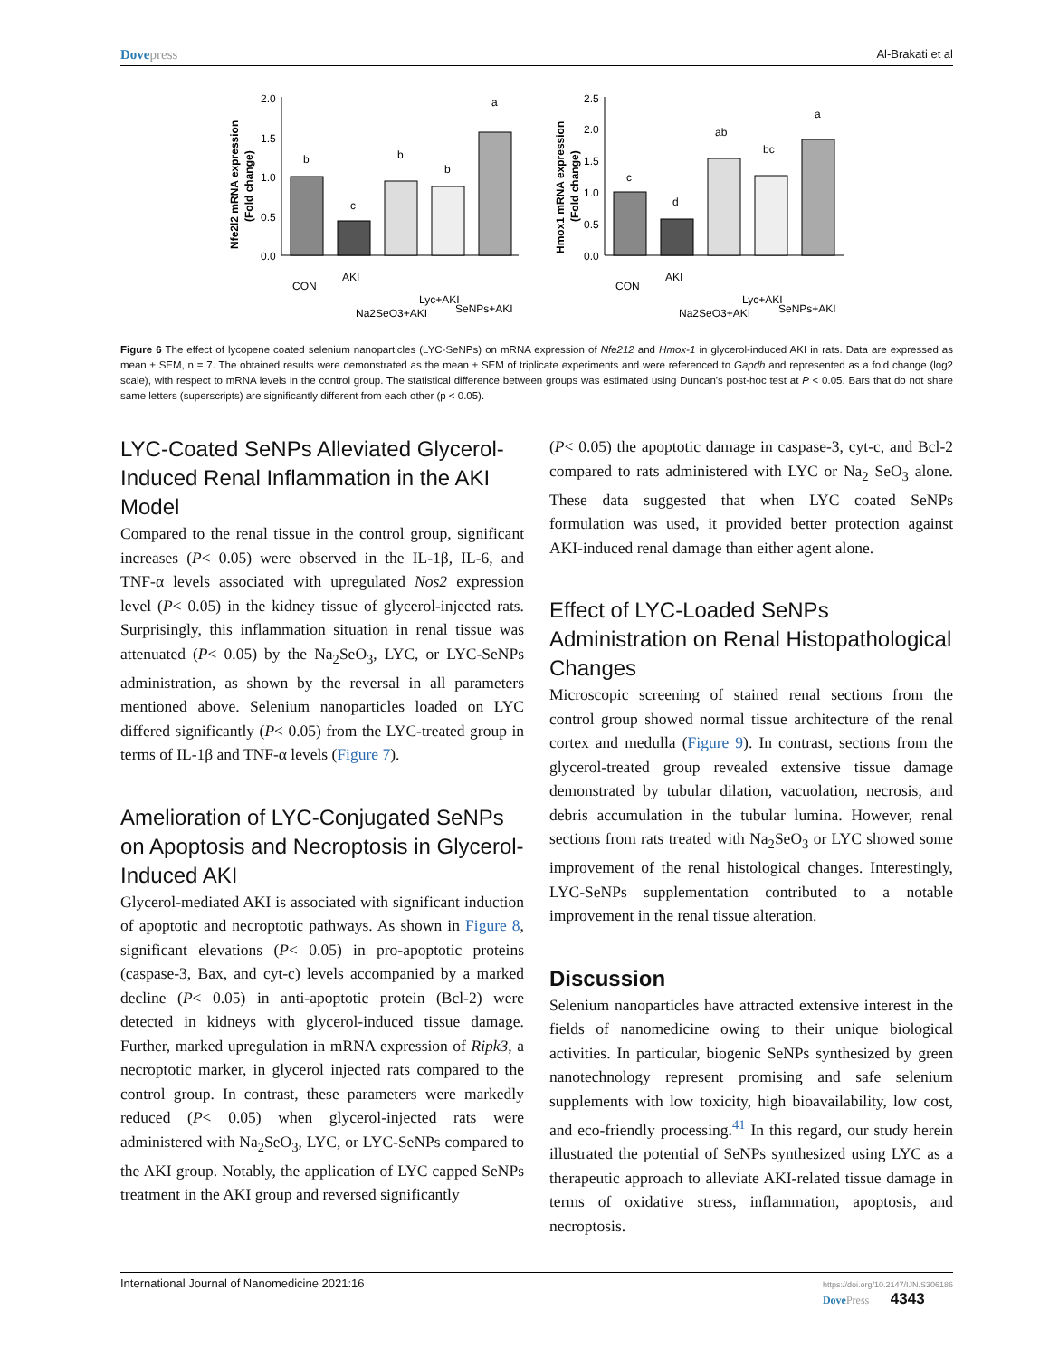Dovepress Al-Brakati et al
Nfe2l2 mRNA expression
(Fold change)
2.0
1.5
1.0
0.5
0.0
b
c
b
b
a
CON
AKI
Na2SeO3+AKI
Lyc+AKI
SeNPs+AKI
Hmox1 mRNA expression
(Fold change)
2.5
2.0
1.5
1.0
0.5
0.0
c
d
ab
bc
a
CON
AKI
Na2SeO3+AKI
Lyc+AKI
SeNPs+AKI
Figure 6 The effect of lycopene coated selenium nanoparticles (LYC-SeNPs) on mRNA expression of Nfe212 and Hmox-1 in glycerol-induced AKI in rats. Data are expressed as mean ± SEM, n = 7. The obtained results were demonstrated as the mean ± SEM of triplicate experiments and were referenced to Gapdh and represented as a fold change (log2 scale), with respect to mRNA levels in the control group. The statistical difference between groups was estimated using Duncan's post-hoc test at P < 0.05. Bars that do not share same letters (superscripts) are significantly different from each other (p < 0.05).
LYC-Coated SeNPs Alleviated Glycerol-Induced Renal Inflammation in the AKI Model
Compared to the renal tissue in the control group, significant increases (P< 0.05) were observed in the IL-1β, IL-6, and TNF-α levels associated with upregulated Nos2 expression level (P< 0.05) in the kidney tissue of glycerol-injected rats. Surprisingly, this inflammation situation in renal tissue was attenuated (P< 0.05) by the Na<sub>2</sub>SeO<sub>3</sub>, LYC, or LYC-SeNPs administration, as shown by the reversal in all parameters mentioned above. Selenium nanoparticles loaded on LYC differed significantly (P< 0.05) from the LYC-treated group in terms of IL-1β and TNF-α levels (Figure 7).
Amelioration of LYC-Conjugated SeNPs on Apoptosis and Necroptosis in Glycerol-Induced AKI
Glycerol-mediated AKI is associated with significant induction of apoptotic and necroptotic pathways. As shown in Figure 8, significant elevations (P< 0.05) in pro-apoptotic proteins (caspase-3, Bax, and cyt-c) levels accompanied by a marked decline (P< 0.05) in anti-apoptotic protein (Bcl-2) were detected in kidneys with glycerol-induced tissue damage. Further, marked upregulation in mRNA expression of Ripk3, a necroptotic marker, in glycerol injected rats compared to the control group. In contrast, these parameters were markedly reduced (P< 0.05) when glycerol-injected rats were administered with Na<sub>2</sub>SeO<sub>3</sub>, LYC, or LYC-SeNPs compared to the AKI group. Notably, the application of LYC capped SeNPs treatment in the AKI group and reversed significantly
(P< 0.05) the apoptotic damage in caspase-3, cyt-c, and Bcl-2 compared to rats administered with LYC or Na<sub>2</sub> SeO<sub>3</sub> alone. These data suggested that when LYC coated SeNPs formulation was used, it provided better protection against AKI-induced renal damage than either agent alone.
Effect of LYC-Loaded SeNPs Administration on Renal Histopathological Changes
Microscopic screening of stained renal sections from the control group showed normal tissue architecture of the renal cortex and medulla (Figure 9). In contrast, sections from the glycerol-treated group revealed extensive tissue damage demonstrated by tubular dilation, vacuolation, necrosis, and debris accumulation in the tubular lumina. However, renal sections from rats treated with Na<sub>2</sub>SeO<sub>3</sub> or LYC showed some improvement of the renal histological changes. Interestingly, LYC-SeNPs supplementation contributed to a notable improvement in the renal tissue alteration.
Discussion
Selenium nanoparticles have attracted extensive interest in the fields of nanomedicine owing to their unique biological activities. In particular, biogenic SeNPs synthesized by green nanotechnology represent promising and safe selenium supplements with low toxicity, high bioavailability, low cost, and eco-friendly processing.<sup>41</sup> In this regard, our study herein illustrated the potential of SeNPs synthesized using LYC as a therapeutic approach to alleviate AKI-related tissue damage in terms of oxidative stress, inflammation, apoptosis, and necroptosis.
International Journal of Nanomedicine 2021:16 https://doi.org/10.2147/IJN.S306186
DovePress 4343